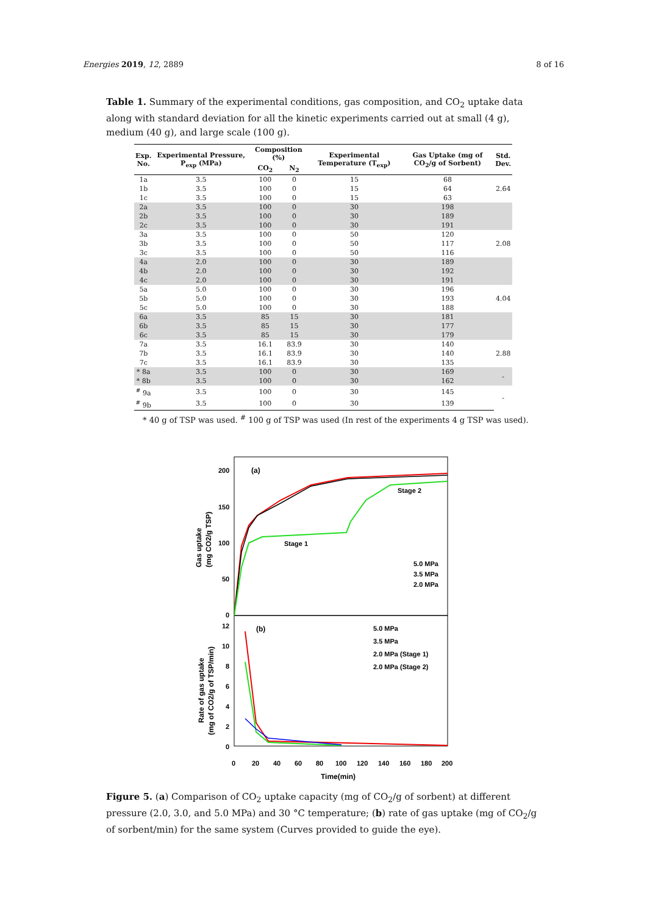Energies 2019, 12, 2889 8 of 16
Table 1. Summary of the experimental conditions, gas composition, and CO<sub>2</sub> uptake data along with standard deviation for all the kinetic experiments carried out at small (4 g), medium (40 g), and large scale (100 g).
| Exp. No. | Experimental Pressure, P<sub>exp</sub> (MPa) | Composition (%) | | Experimental Temperature (T<sub>exp</sub>) | Gas Uptake (mg of CO<sub>2</sub>/g of Sorbent) | Std. Dev. |
| --- | --- | --- | --- | --- | --- | --- |
| | | CO<sub>2</sub> | N<sub>2</sub> | | | |
| 1a | 3.5 | 100 | 0 | 15 | 68 | 2.64 |
| 1b | 3.5 | 100 | 0 | 15 | 64 | |
| 1c | 3.5 | 100 | 0 | 15 | 63 | |
| 2a | 3.5 | 100 | 0 | 30 | 198 | |
| 2b | 3.5 | 100 | 0 | 30 | 189 | |
| 2c | 3.5 | 100 | 0 | 30 | 191 | |
| 3a | 3.5 | 100 | 0 | 50 | 120 | 2.08 |
| 3b | 3.5 | 100 | 0 | 50 | 117 | |
| 3c | 3.5 | 100 | 0 | 50 | 116 | |
| 4a | 2.0 | 100 | 0 | 30 | 189 | |
| 4b | 2.0 | 100 | 0 | 30 | 192 | |
| 4c | 2.0 | 100 | 0 | 30 | 191 | |
| 5a | 5.0 | 100 | 0 | 30 | 196 | 4.04 |
| 5b | 5.0 | 100 | 0 | 30 | 193 | |
| 5c | 5.0 | 100 | 0 | 30 | 188 | |
| 6a | 3.5 | 85 | 15 | 30 | 181 | |
| 6b | 3.5 | 85 | 15 | 30 | 177 | |
| 6c | 3.5 | 85 | 15 | 30 | 179 | |
| 7a | 3.5 | 16.1 | 83.9 | 30 | 140 | 2.88 |
| 7b | 3.5 | 16.1 | 83.9 | 30 | 140 | |
| 7c | 3.5 | 16.1 | 83.9 | 30 | 135 | |
| * 8a | 3.5 | 100 | 0 | 30 | 169 | - |
| * 8b | 3.5 | 100 | 0 | 30 | 162 | |
| <sup>#</sup> 9a | 3.5 | 100 | 0 | 30 | 145 | - |
| <sup>#</sup> 9b | 3.5 | 100 | 0 | 30 | 139 | |
* 40 g of TSP was used. <sup>#</sup> 100 g of TSP was used (In rest of the experiments 4 g TSP was used).
200
150
100
50
0
(a)
Stage 2
Stage 1
5.0 MPa
3.5 MPa
2.0 MPa
Gas uptake
(mg CO2/g TSP)
12
10
8
6
4
2
0
(b)
5.0 MPa
3.5 MPa
2.0 MPa (Stage 1)
2.0 MPa (Stage 2)
0
20
40
60
80
100
120
140
160
180
200
Time(min)
Rate of gas uptake
(mg of CO2/g of TSP/min)
Figure 5. (a) Comparison of CO<sub>2</sub> uptake capacity (mg of CO<sub>2</sub>/g of sorbent) at different pressure (2.0, 3.0, and 5.0 MPa) and 30 °C temperature; (b) rate of gas uptake (mg of CO<sub>2</sub>/g of sorbent/min) for the same system (Curves provided to guide the eye).